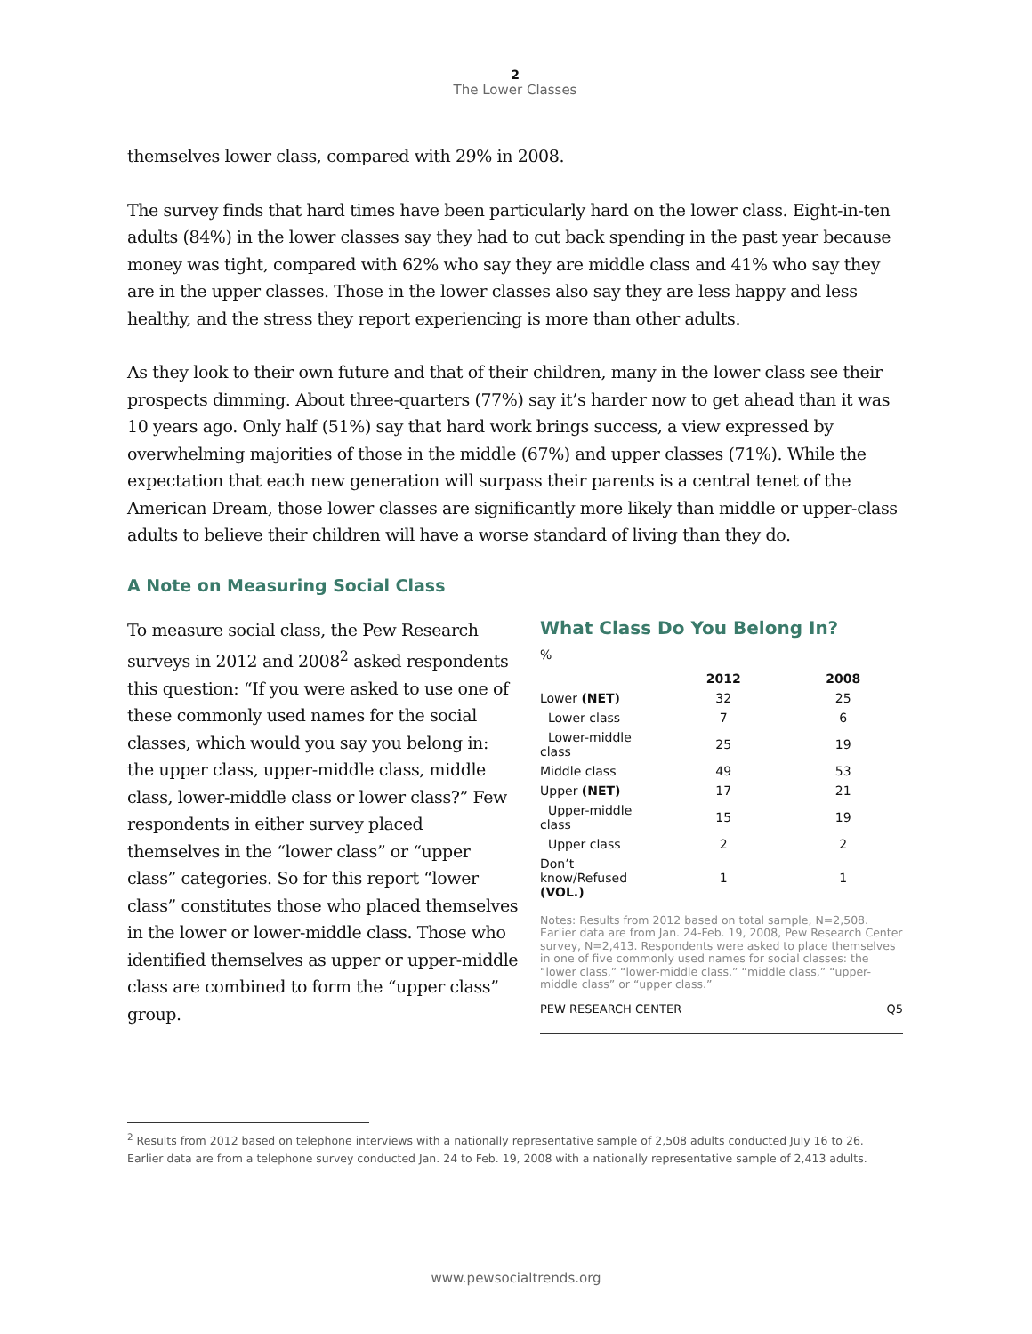2
The Lower Classes
themselves lower class, compared with 29% in 2008.
The survey finds that hard times have been particularly hard on the lower class. Eight-in-ten adults (84%) in the lower classes say they had to cut back spending in the past year because money was tight, compared with 62% who say they are middle class and 41% who say they are in the upper classes. Those in the lower classes also say they are less happy and less healthy, and the stress they report experiencing is more than other adults.
As they look to their own future and that of their children, many in the lower class see their prospects dimming. About three-quarters (77%) say it’s harder now to get ahead than it was 10 years ago. Only half (51%) say that hard work brings success, a view expressed by overwhelming majorities of those in the middle (67%) and upper classes (71%). While the expectation that each new generation will surpass their parents is a central tenet of the American Dream, those lower classes are significantly more likely than middle or upper-class adults to believe their children will have a worse standard of living than they do.
A Note on Measuring Social Class
To measure social class, the Pew Research surveys in 2012 and 2008<sup>2</sup> asked respondents this question: “If you were asked to use one of these commonly used names for the social classes, which would you say you belong in: the upper class, upper-middle class, middle class, lower-middle class or lower class?” Few respondents in either survey placed themselves in the “lower class” or “upper class” categories. So for this report “lower class” constitutes those who placed themselves in the lower or lower-middle class. Those who identified themselves as upper or upper-middle class are combined to form the “upper class” group.
What Class Do You Belong In?
%
| | 2012 | 2008 |
| --- | --- | --- |
| Lower (NET) | 32 | 25 |
| Lower class | 7 | 6 |
| Lower-middle class | 25 | 19 |
| Middle class | 49 | 53 |
| Upper (NET) | 17 | 21 |
| Upper-middle class | 15 | 19 |
| Upper class | 2 | 2 |
| Don’t know/Refused (VOL.) | 1 | 1 |
Notes: Results from 2012 based on total sample, N=2,508. Earlier data are from Jan. 24-Feb. 19, 2008, Pew Research Center survey, N=2,413. Respondents were asked to place themselves in one of five commonly used names for social classes: the “lower class,” “lower-middle class,” “middle class,” “upper-middle class” or “upper class.”
PEW RESEARCH CENTER Q5
<sup>2</sup> Results from 2012 based on telephone interviews with a nationally representative sample of 2,508 adults conducted July 16 to 26. Earlier data are from a telephone survey conducted Jan. 24 to Feb. 19, 2008 with a nationally representative sample of 2,413 adults.
www.pewsocialtrends.org